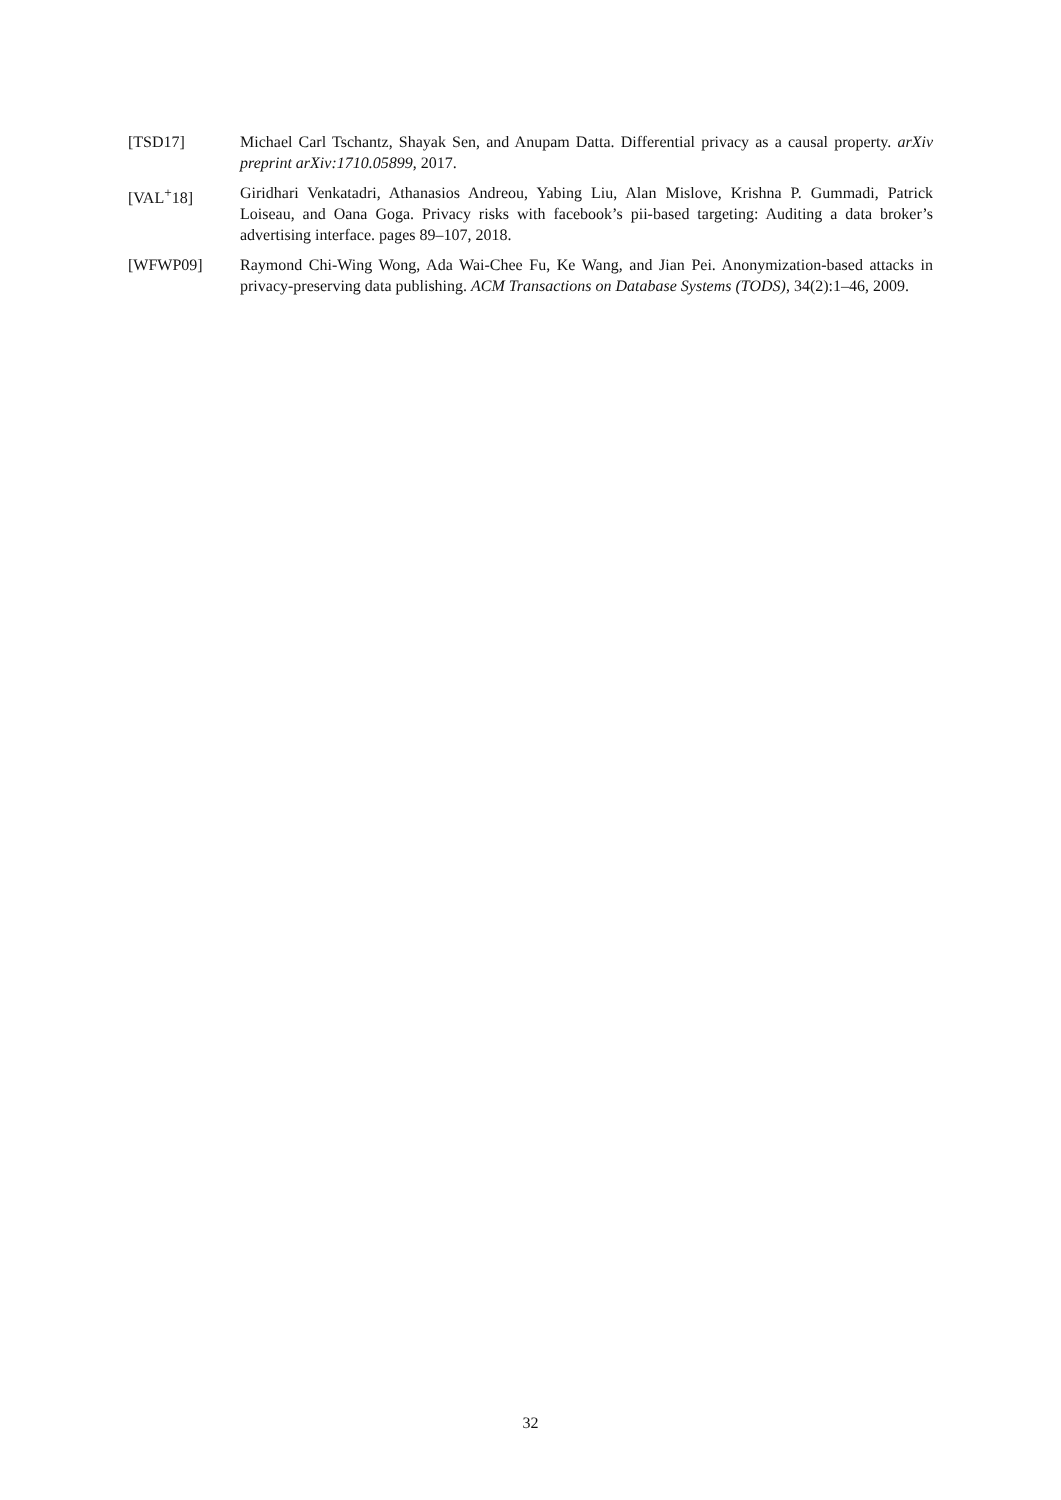[TSD17] Michael Carl Tschantz, Shayak Sen, and Anupam Datta. Differential privacy as a causal property. arXiv preprint arXiv:1710.05899, 2017.
[VAL<sup>+</sup>18] Giridhari Venkatadri, Athanasios Andreou, Yabing Liu, Alan Mislove, Krishna P. Gummadi, Patrick Loiseau, and Oana Goga. Privacy risks with facebook’s pii-based targeting: Auditing a data broker’s advertising interface. pages 89–107, 2018.
[WFWP09] Raymond Chi-Wing Wong, Ada Wai-Chee Fu, Ke Wang, and Jian Pei. Anonymization-based attacks in privacy-preserving data publishing. ACM Transactions on Database Systems (TODS), 34(2):1–46, 2009.
32